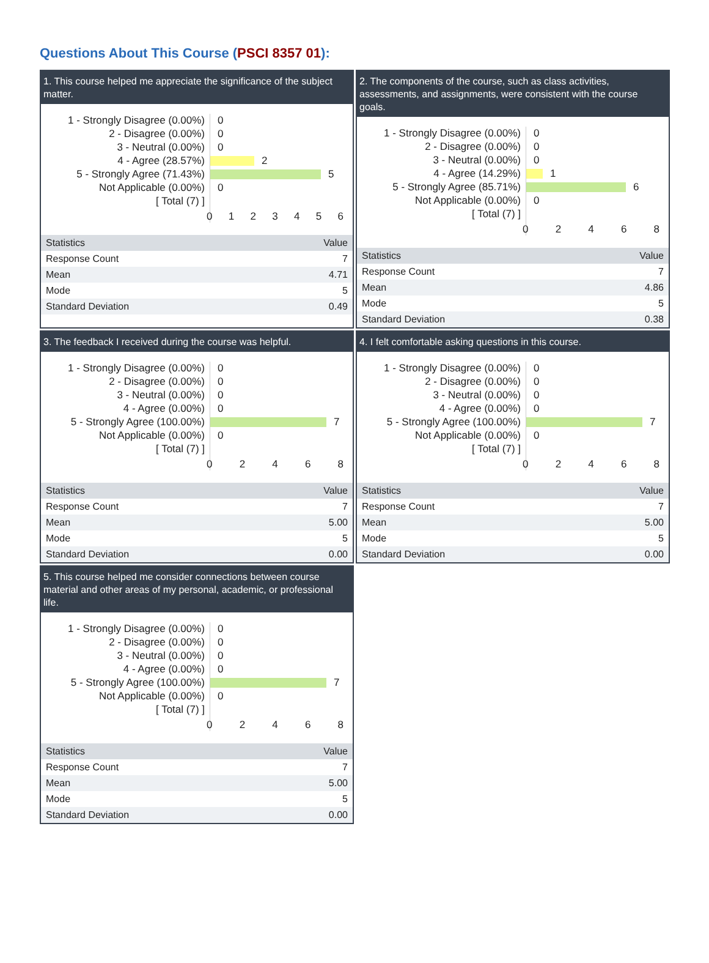Questions About This Course (PSCI 8357 01):
1. This course helped me appreciate the significance of the subject matter.
1 - Strongly Disagree (0.00%)
2 - Disagree (0.00%)
3 - Neutral (0.00%)
4 - Agree (28.57%)
5 - Strongly Agree (71.43%)
Not Applicable (0.00%)
[ Total (7) ]
0
0
0
2
5
0
0 1 2 3 4 5 6
| Statistics | Value |
| --- | --- |
| Response Count | 7 |
| Mean | 4.71 |
| Mode | 5 |
| Standard Deviation | 0.49 |
2. The components of the course, such as class activities, assessments, and assignments, were consistent with the course goals.
1 - Strongly Disagree (0.00%)
2 - Disagree (0.00%)
3 - Neutral (0.00%)
4 - Agree (14.29%)
5 - Strongly Agree (85.71%)
Not Applicable (0.00%)
[ Total (7) ]
0
0
0
1
6
0
0 2 4 6 8
| Statistics | Value |
| --- | --- |
| Response Count | 7 |
| Mean | 4.86 |
| Mode | 5 |
| Standard Deviation | 0.38 |
3. The feedback I received during the course was helpful.
1 - Strongly Disagree (0.00%)
2 - Disagree (0.00%)
3 - Neutral (0.00%)
4 - Agree (0.00%)
5 - Strongly Agree (100.00%)
Not Applicable (0.00%)
[ Total (7) ]
0
0
0
0
7
0
0 2 4 6 8
| Statistics | Value |
| --- | --- |
| Response Count | 7 |
| Mean | 5.00 |
| Mode | 5 |
| Standard Deviation | 0.00 |
4. I felt comfortable asking questions in this course.
1 - Strongly Disagree (0.00%)
2 - Disagree (0.00%)
3 - Neutral (0.00%)
4 - Agree (0.00%)
5 - Strongly Agree (100.00%)
Not Applicable (0.00%)
[ Total (7) ]
0
0
0
0
7
0
0 2 4 6 8
| Statistics | Value |
| --- | --- |
| Response Count | 7 |
| Mean | 5.00 |
| Mode | 5 |
| Standard Deviation | 0.00 |
5. This course helped me consider connections between course material and other areas of my personal, academic, or professional life.
1 - Strongly Disagree (0.00%)
2 - Disagree (0.00%)
3 - Neutral (0.00%)
4 - Agree (0.00%)
5 - Strongly Agree (100.00%)
Not Applicable (0.00%)
[ Total (7) ]
0
0
0
0
7
0
0 2 4 6 8
| Statistics | Value |
| --- | --- |
| Response Count | 7 |
| Mean | 5.00 |
| Mode | 5 |
| Standard Deviation | 0.00 |